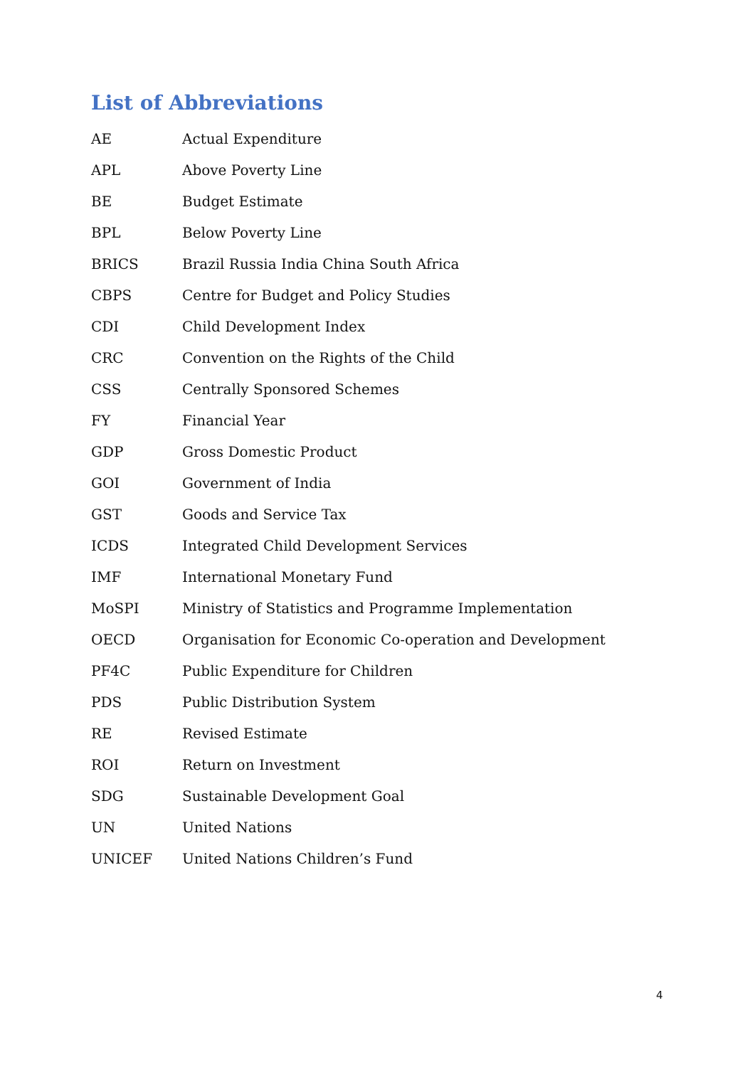List of Abbreviations
| AE | Actual Expenditure |
| APL | Above Poverty Line |
| BE | Budget Estimate |
| BPL | Below Poverty Line |
| BRICS | Brazil Russia India China South Africa |
| CBPS | Centre for Budget and Policy Studies |
| CDI | Child Development Index |
| CRC | Convention on the Rights of the Child |
| CSS | Centrally Sponsored Schemes |
| FY | Financial Year |
| GDP | Gross Domestic Product |
| GOI | Government of India |
| GST | Goods and Service Tax |
| ICDS | Integrated Child Development Services |
| IMF | International Monetary Fund |
| MoSPI | Ministry of Statistics and Programme Implementation |
| OECD | Organisation for Economic Co-operation and Development |
| PF4C | Public Expenditure for Children |
| PDS | Public Distribution System |
| RE | Revised Estimate |
| ROI | Return on Investment |
| SDG | Sustainable Development Goal |
| UN | United Nations |
| UNICEF | United Nations Children’s Fund |
4